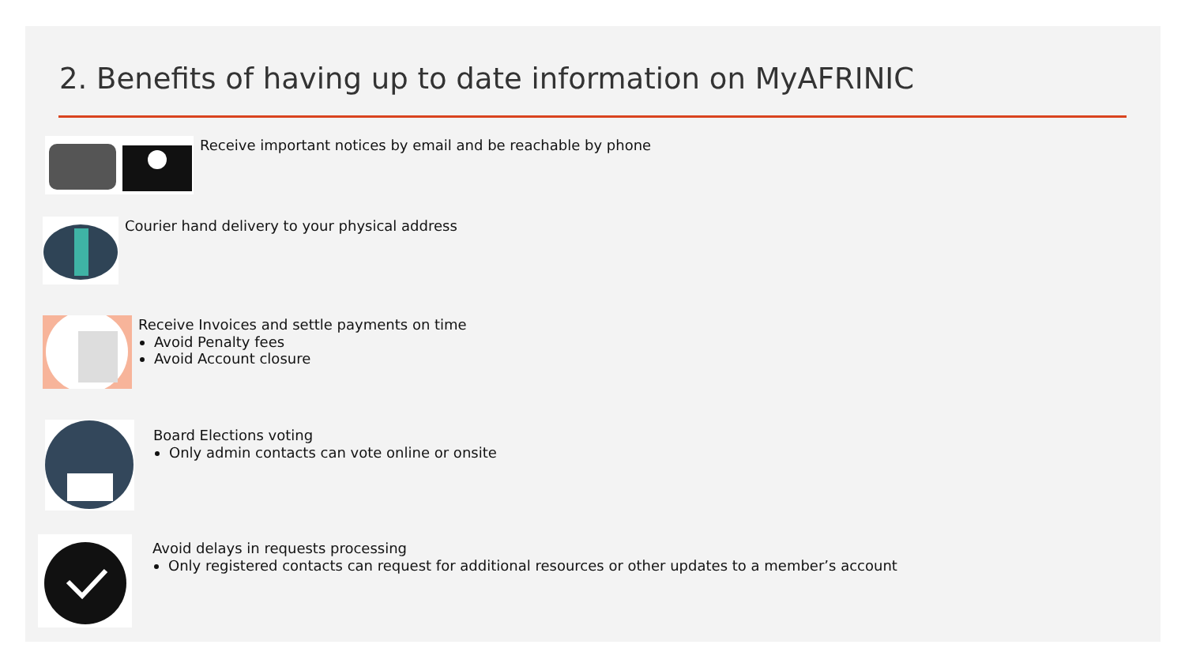2. Benefits of having up to date information on MyAFRINIC
Receive important notices by email and be reachable by phone
Courier hand delivery to your physical address
Receive Invoices and settle payments on time
Avoid Penalty fees
Avoid Account closure
Board Elections voting
Only admin contacts can vote online or onsite
Avoid delays in requests processing
Only registered contacts can request for additional resources or other updates to a member’s account